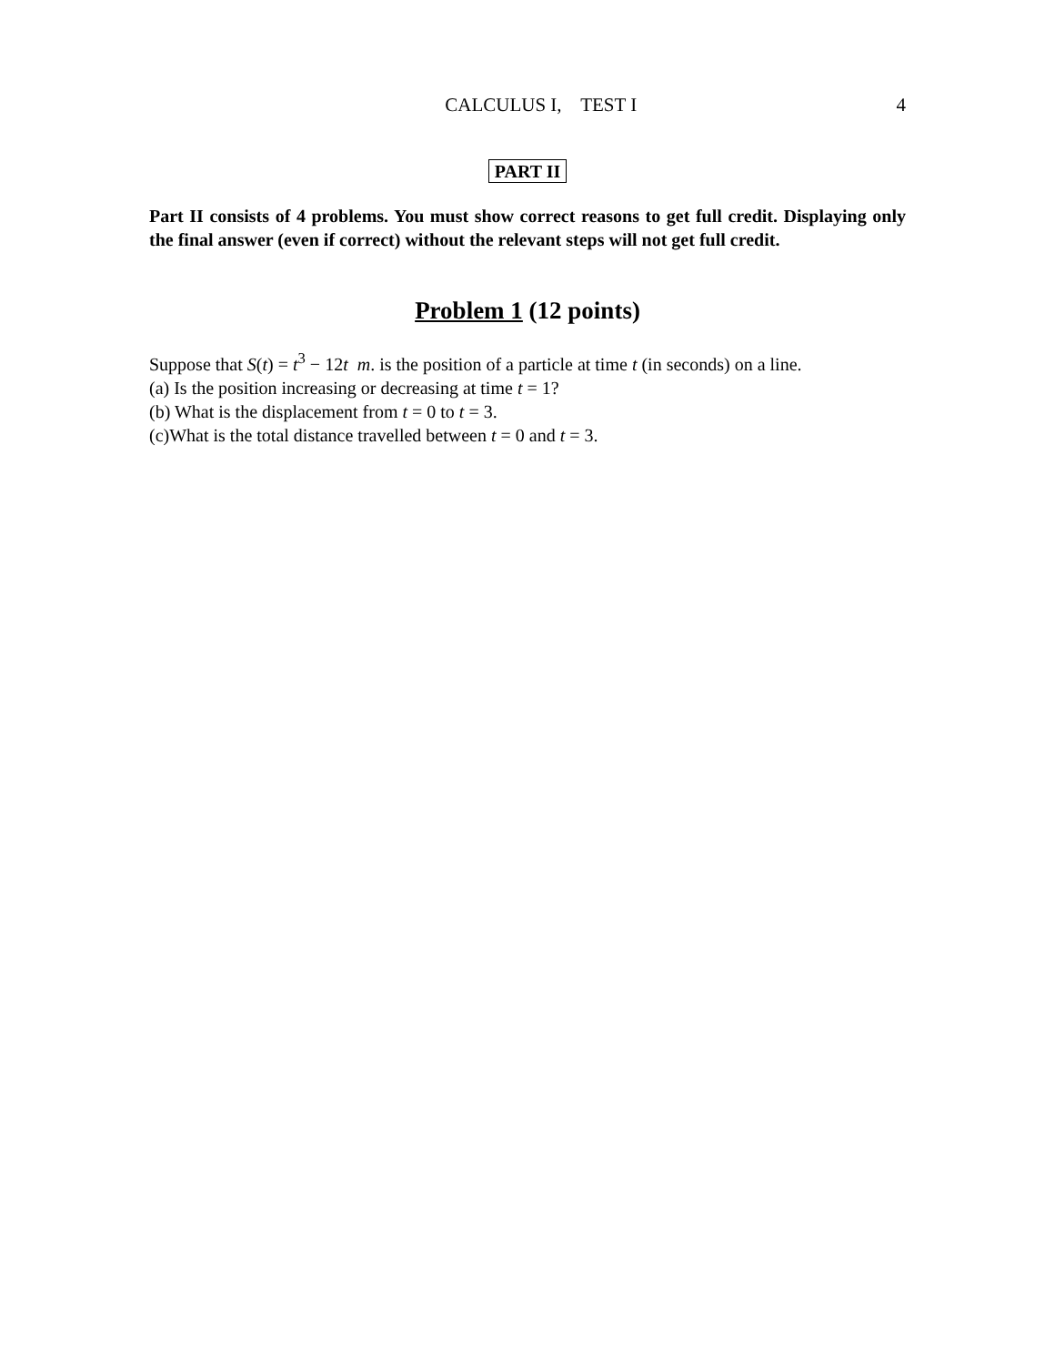CALCULUS I, TEST I 4
PART II
Part II consists of 4 problems. You must show correct reasons to get full credit. Displaying only the final answer (even if correct) without the relevant steps will not get full credit.
Problem 1 (12 points)
Suppose that S(t) = t<sup>3</sup> − 12t m. is the position of a particle at time t (in seconds) on a line.
(a) Is the position increasing or decreasing at time t = 1?
(b) What is the displacement from t = 0 to t = 3.
(c)What is the total distance travelled between t = 0 and t = 3.